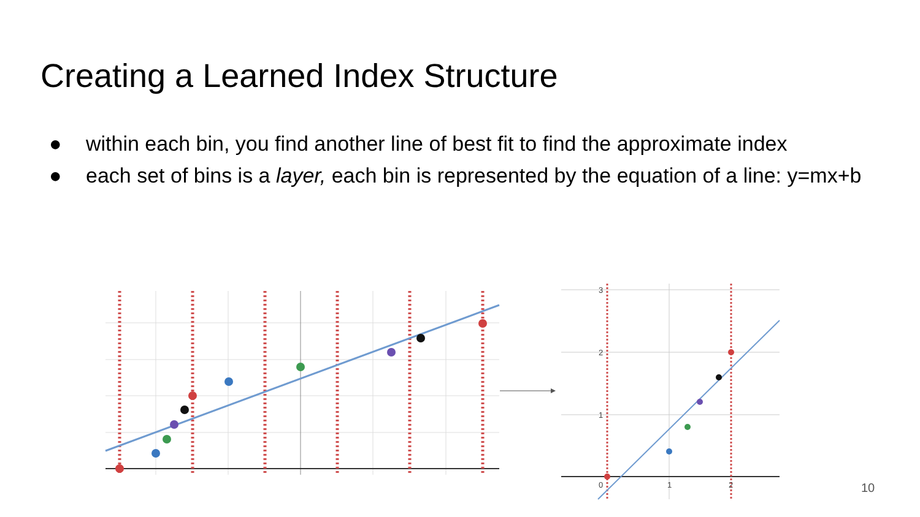Creating a Learned Index Structure
● within each bin, you find another line of best fit to find the approximate index
● each set of bins is a layer, each bin is represented by the equation of a line: y=mx+b
3
2
1
0
1
2
10